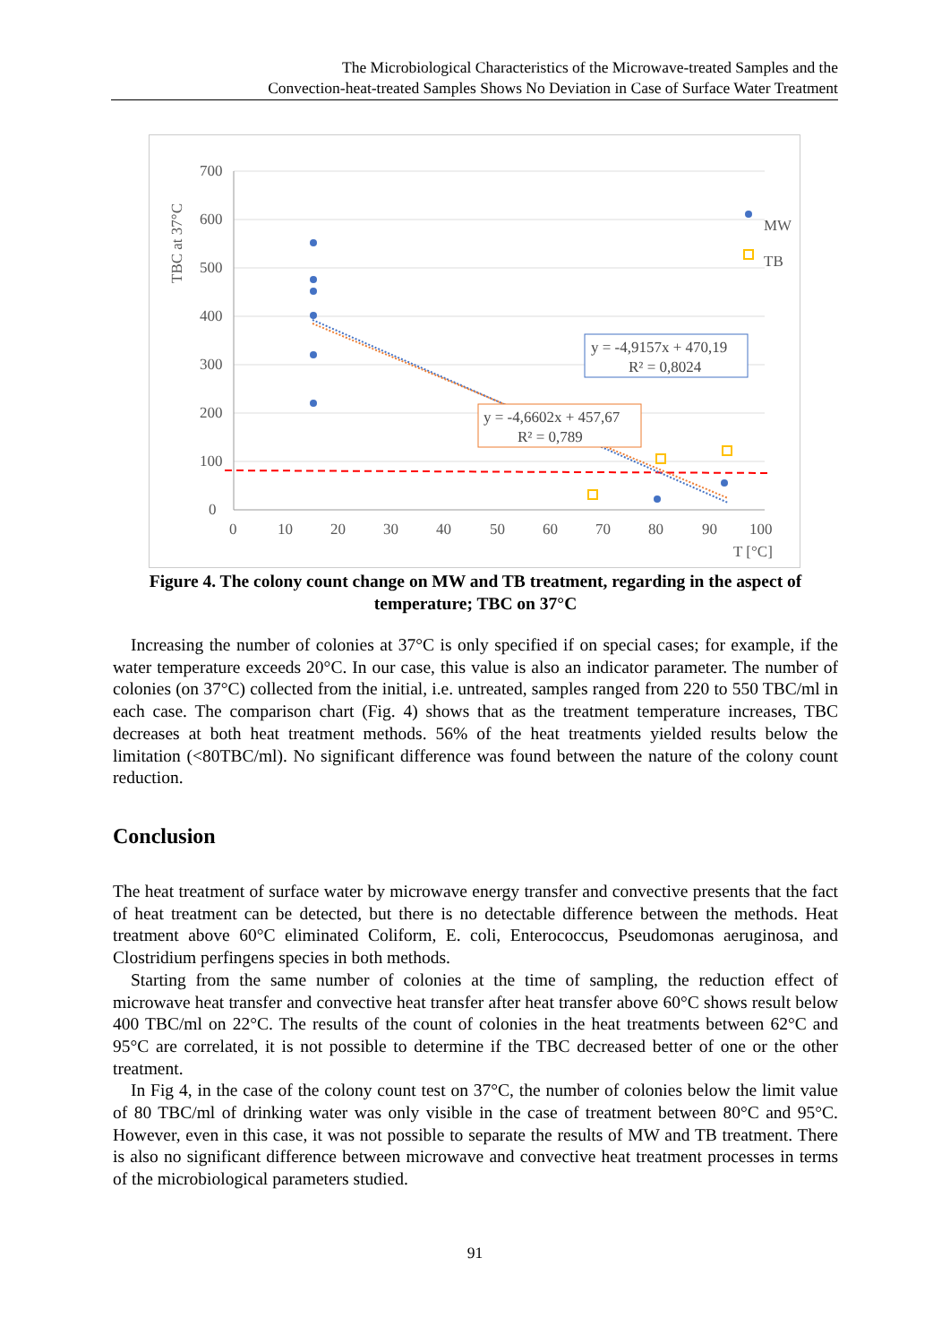The Microbiological Characteristics of the Microwave-treated Samples and the
Convection-heat-treated Samples Shows No Deviation in Case of Surface Water Treatment
700
600
500
400
300
200
100
0
0
10
20
30
40
50
60
70
80
90
100
T [°C]
TBC at 37°C
y = -4,9157x + 470,19
R² = 0,8024
y = -4,6602x + 457,67
R² = 0,789
MW
TB
Figure 4. The colony count change on MW and TB treatment, regarding in the aspect of temperature; TBC on 37°C
Increasing the number of colonies at 37°C is only specified if on special cases; for example, if the water temperature exceeds 20°C. In our case, this value is also an indicator parameter. The number of colonies (on 37°C) collected from the initial, i.e. untreated, samples ranged from 220 to 550 TBC/ml in each case. The comparison chart (Fig. 4) shows that as the treatment temperature increases, TBC decreases at both heat treatment methods. 56% of the heat treatments yielded results below the limitation (<80TBC/ml). No significant difference was found between the nature of the colony count reduction.
Conclusion
The heat treatment of surface water by microwave energy transfer and convective presents that the fact of heat treatment can be detected, but there is no detectable difference between the methods. Heat treatment above 60°C eliminated Coliform, E. coli, Enterococcus, Pseudomonas aeruginosa, and Clostridium perfingens species in both methods.
Starting from the same number of colonies at the time of sampling, the reduction effect of microwave heat transfer and convective heat transfer after heat transfer above 60°C shows result below 400 TBC/ml on 22°C. The results of the count of colonies in the heat treatments between 62°C and 95°C are correlated, it is not possible to determine if the TBC decreased better of one or the other treatment.
In Fig 4, in the case of the colony count test on 37°C, the number of colonies below the limit value of 80 TBC/ml of drinking water was only visible in the case of treatment between 80°C and 95°C. However, even in this case, it was not possible to separate the results of MW and TB treatment. There is also no significant difference between microwave and convective heat treatment processes in terms of the microbiological parameters studied.
91